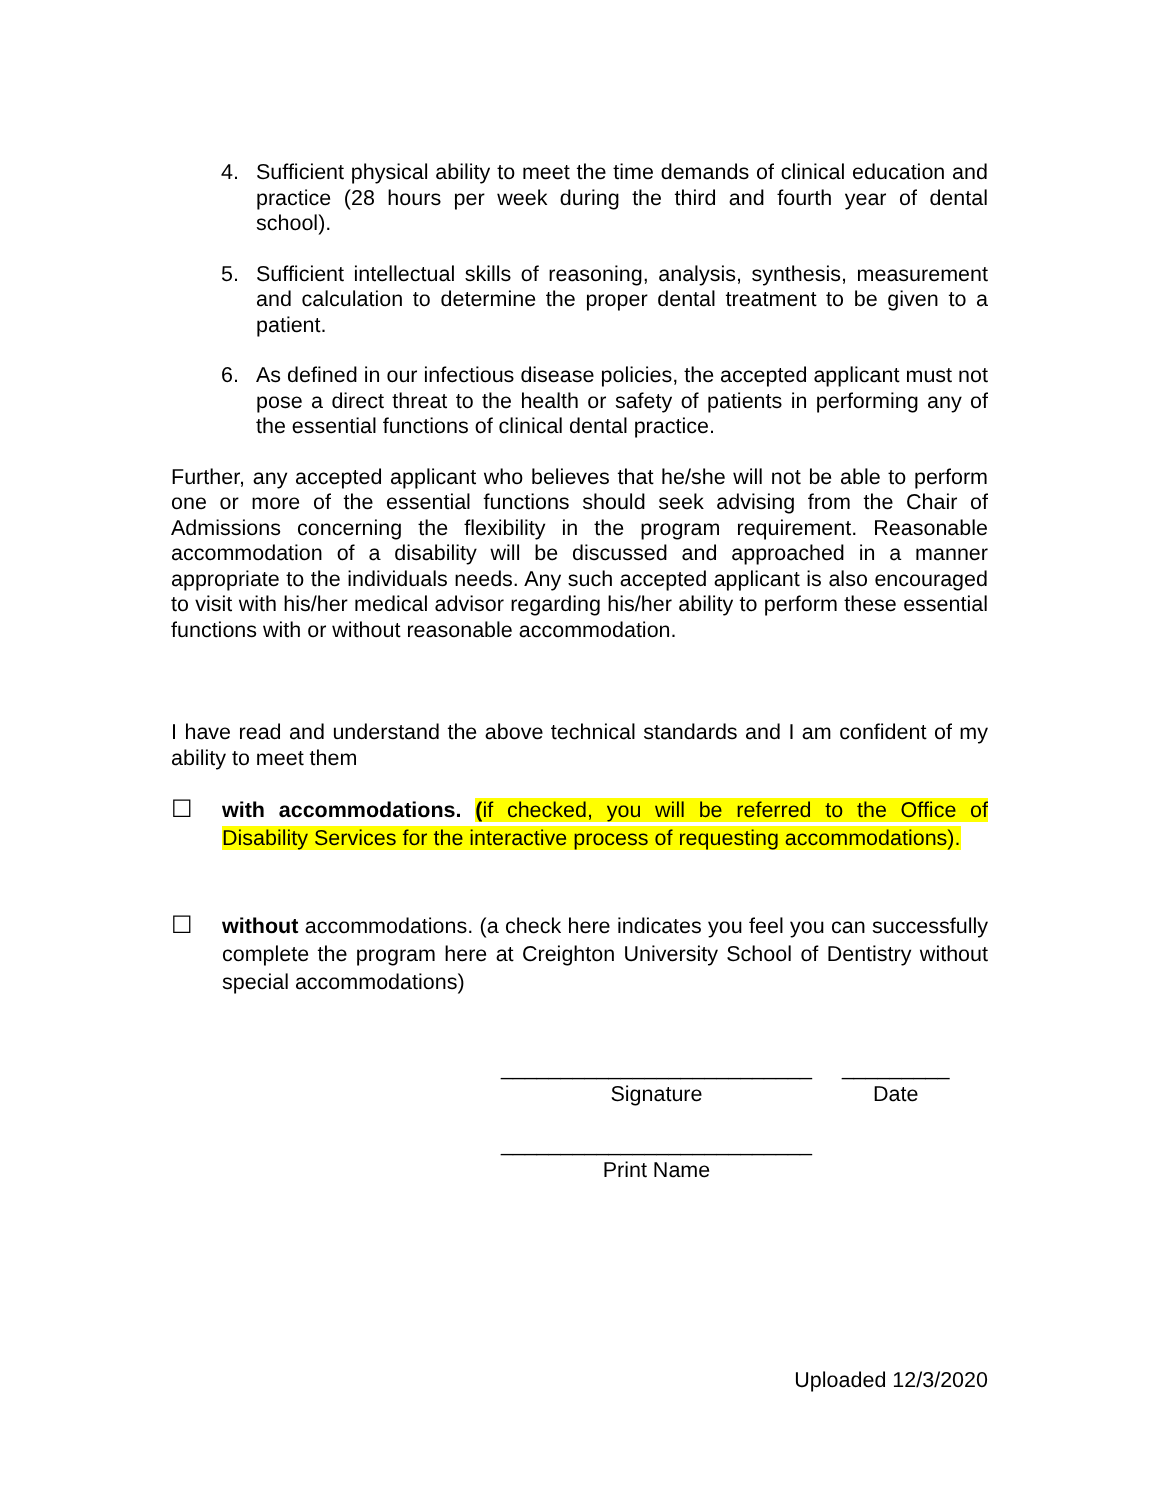4. Sufficient physical ability to meet the time demands of clinical education and practice (28 hours per week during the third and fourth year of dental school).
5. Sufficient intellectual skills of reasoning, analysis, synthesis, measurement and calculation to determine the proper dental treatment to be given to a patient.
6. As defined in our infectious disease policies, the accepted applicant must not pose a direct threat to the health or safety of patients in performing any of the essential functions of clinical dental practice.
Further, any accepted applicant who believes that he/she will not be able to perform one or more of the essential functions should seek advising from the Chair of Admissions concerning the flexibility in the program requirement. Reasonable accommodation of a disability will be discussed and approached in a manner appropriate to the individuals needs. Any such accepted applicant is also encouraged to visit with his/her medical advisor regarding his/her ability to perform these essential functions with or without reasonable accommodation.
I have read and understand the above technical standards and I am confident of my ability to meet them
☐
with accommodations. (if checked, you will be referred to the Office of Disability Services for the interactive process of requesting accommodations).
☐
without accommodations. (a check here indicates you feel you can successfully complete the program here at Creighton University School of Dentistry without special accommodations)
__________________________
Signature
_________
Date
__________________________
Print Name
Uploaded 12/3/2020